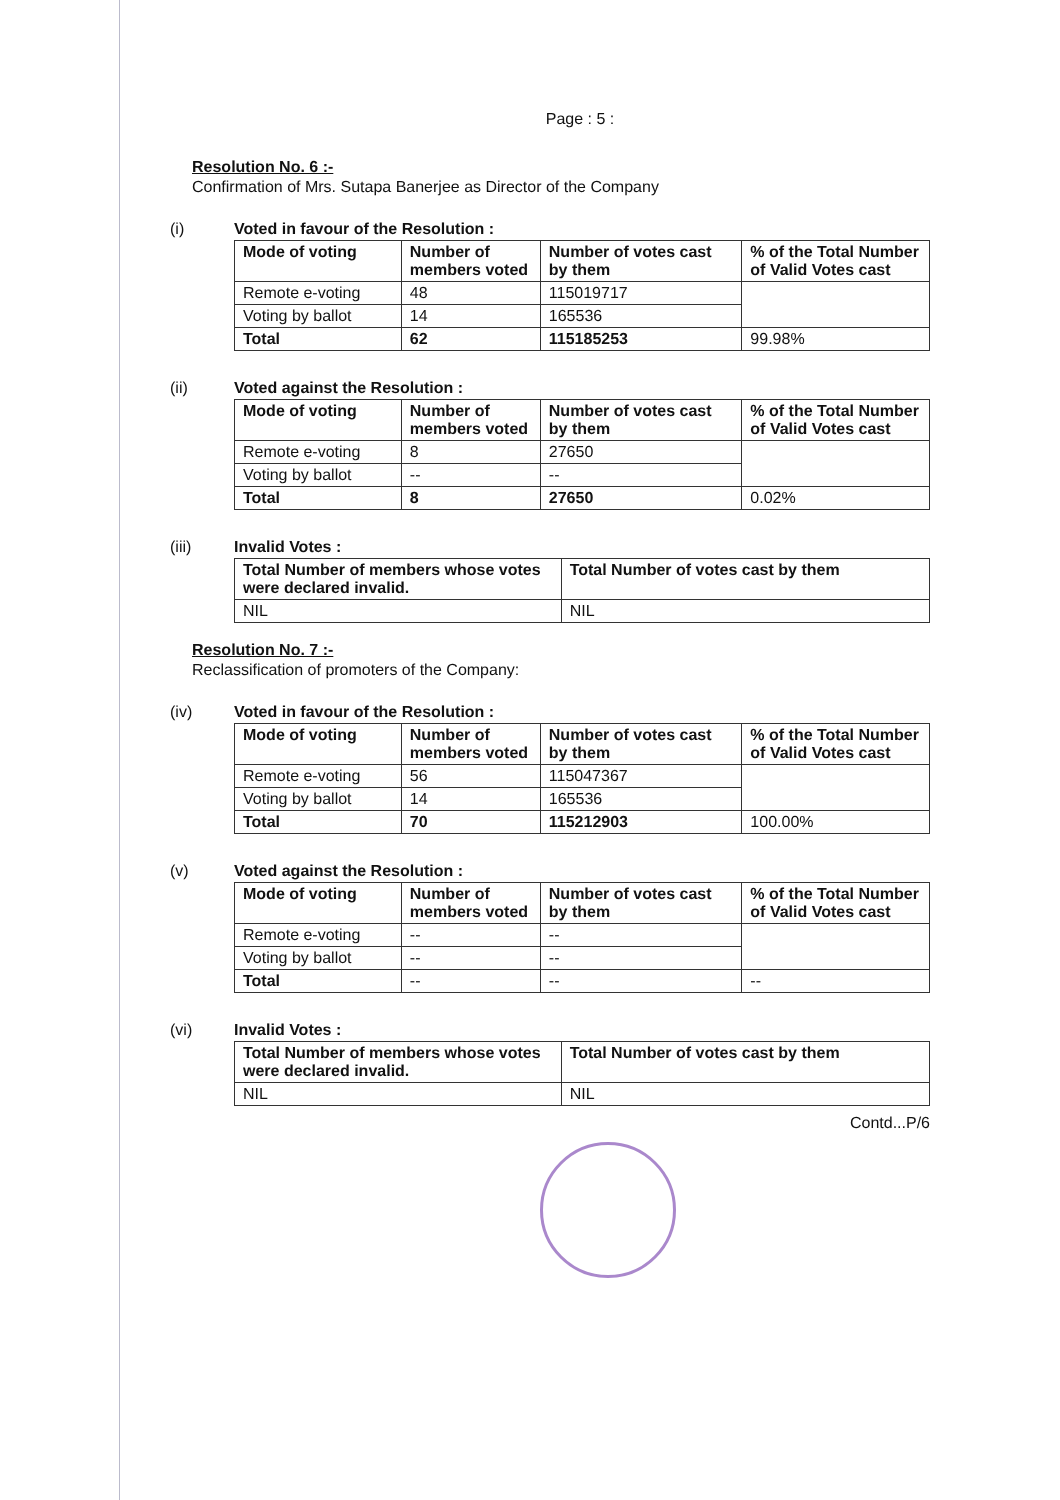Page : 5 :
Resolution No. 6 :-
Confirmation of Mrs. Sutapa Banerjee as Director of the Company
(i) Voted in favour of the Resolution :
| Mode of voting | Number of members voted | Number of votes cast by them | % of the Total Number of Valid Votes cast |
| --- | --- | --- | --- |
| Remote e-voting | 48 | 115019717 | |
| Voting by ballot | 14 | 165536 | |
| Total | 62 | 115185253 | 99.98% |
(ii) Voted against the Resolution :
| Mode of voting | Number of members voted | Number of votes cast by them | % of the Total Number of Valid Votes cast |
| --- | --- | --- | --- |
| Remote e-voting | 8 | 27650 | |
| Voting by ballot | -- | -- | |
| Total | 8 | 27650 | 0.02% |
(iii) Invalid Votes :
| Total Number of members whose votes were declared invalid. | Total Number of votes cast by them |
| --- | --- |
| NIL | NIL |
Resolution No. 7 :-
Reclassification of promoters of the Company:
(iv) Voted in favour of the Resolution :
| Mode of voting | Number of members voted | Number of votes cast by them | % of the Total Number of Valid Votes cast |
| --- | --- | --- | --- |
| Remote e-voting | 56 | 115047367 | |
| Voting by ballot | 14 | 165536 | |
| Total | 70 | 115212903 | 100.00% |
(v) Voted against the Resolution :
| Mode of voting | Number of members voted | Number of votes cast by them | % of the Total Number of Valid Votes cast |
| --- | --- | --- | --- |
| Remote e-voting | -- | -- | |
| Voting by ballot | -- | -- | |
| Total | -- | -- | -- |
(vi) Invalid Votes :
| Total Number of members whose votes were declared invalid. | Total Number of votes cast by them |
| --- | --- |
| NIL | NIL |
Contd...P/6